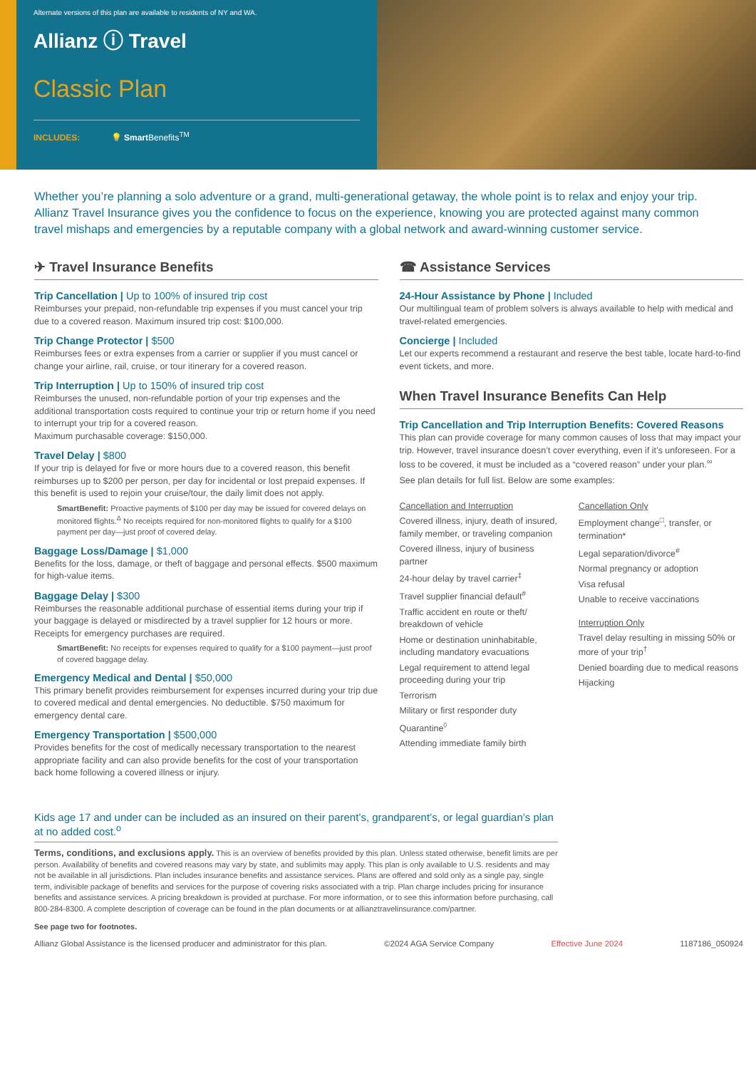Alternate versions of this plan are available to residents of NY and WA.
Allianz ⓘ Travel
Classic Plan
INCLUDES: 💡 Smart Benefits<sup>TM</sup>
Whether you’re planning a solo adventure or a grand, multi-generational getaway, the whole point is to relax and enjoy your trip. Allianz Travel Insurance gives you the confidence to focus on the experience, knowing you are protected against many common travel mishaps and emergencies by a reputable company with a global network and award-winning customer service.
✈ Travel Insurance Benefits
Trip Cancellation | Up to 100% of insured trip cost
Reimburses your prepaid, non-refundable trip expenses if you must cancel your trip due to a covered reason. Maximum insured trip cost: $100,000.
Trip Change Protector | $500
Reimburses fees or extra expenses from a carrier or supplier if you must cancel or change your airline, rail, cruise, or tour itinerary for a covered reason.
Trip Interruption | Up to 150% of insured trip cost
Reimburses the unused, non-refundable portion of your trip expenses and the additional transportation costs required to continue your trip or return home if you need to interrupt your trip for a covered reason.
Maximum purchasable coverage: $150,000.
Travel Delay | $800
If your trip is delayed for five or more hours due to a covered reason, this benefit reimburses up to $200 per person, per day for incidental or lost prepaid expenses. If this benefit is used to rejoin your cruise/tour, the daily limit does not apply.
SmartBenefit: Proactive payments of $100 per day may be issued for covered delays on monitored flights.<sup>Δ</sup> No receipts required for non-monitored flights to qualify for a $100 payment per day—just proof of covered delay.
Baggage Loss/Damage | $1,000
Benefits for the loss, damage, or theft of baggage and personal effects. $500 maximum for high-value items.
Baggage Delay | $300
Reimburses the reasonable additional purchase of essential items during your trip if your baggage is delayed or misdirected by a travel supplier for 12 hours or more. Receipts for emergency purchases are required.
SmartBenefit: No receipts for expenses required to qualify for a $100 payment—just proof of covered baggage delay.
Emergency Medical and Dental | $50,000
This primary benefit provides reimbursement for expenses incurred during your trip due to covered medical and dental emergencies. No deductible. $750 maximum for emergency dental care.
Emergency Transportation | $500,000
Provides benefits for the cost of medically necessary transportation to the nearest appropriate facility and can also provide benefits for the cost of your transportation back home following a covered illness or injury.
☎ Assistance Services
24-Hour Assistance by Phone | Included
Our multilingual team of problem solvers is always available to help with medical and travel-related emergencies.
Concierge | Included
Let our experts recommend a restaurant and reserve the best table, locate hard-to-find event tickets, and more.
When Travel Insurance Benefits Can Help
Trip Cancellation and Trip Interruption Benefits: Covered Reasons
This plan can provide coverage for many common causes of loss that may impact your trip. However, travel insurance doesn’t cover everything, even if it’s unforeseen. For a loss to be covered, it must be included as a “covered reason” under your plan.<sup>∞</sup>
See plan details for full list. Below are some examples:
Cancellation and Interruption
Covered illness, injury, death of insured, family member, or traveling companion
Covered illness, injury of business partner
24-hour delay by travel carrier<sup>‡</sup>
Travel supplier financial default<sup>#</sup>
Traffic accident en route or theft/ breakdown of vehicle
Home or destination uninhabitable, including mandatory evacuations
Legal requirement to attend legal proceeding during your trip
Terrorism
Military or first responder duty
Quarantine<sup>◊</sup>
Attending immediate family birth
Cancellation Only
Employment change<sup>□</sup>, transfer, or termination*
Legal separation/divorce<sup>#</sup>
Normal pregnancy or adoption
Visa refusal
Unable to receive vaccinations
Interruption Only
Travel delay resulting in missing 50% or more of your trip<sup>†</sup>
Denied boarding due to medical reasons
Hijacking
Kids age 17 and under can be included as an insured on their parent’s, grandparent’s, or legal guardian’s plan at no added cost.<sup>o</sup>
Terms, conditions, and exclusions apply. This is an overview of benefits provided by this plan. Unless stated otherwise, benefit limits are per person. Availability of benefits and covered reasons may vary by state, and sublimits may apply. This plan is only available to U.S. residents and may not be available in all jurisdictions. Plan includes insurance benefits and assistance services. Plans are offered and sold only as a single pay, single term, indivisible package of benefits and services for the purpose of covering risks associated with a trip. Plan charge includes pricing for insurance benefits and assistance services. A pricing breakdown is provided at purchase. For more information, or to see this information before purchasing, call 800-284-8300. A complete description of coverage can be found in the plan documents or at allianztravelinsurance.com/partner.
See page two for footnotes.
Allianz Global Assistance is the licensed producer and administrator for this plan. ©2024 AGA Service Company Effective June 2024 1187186_050924